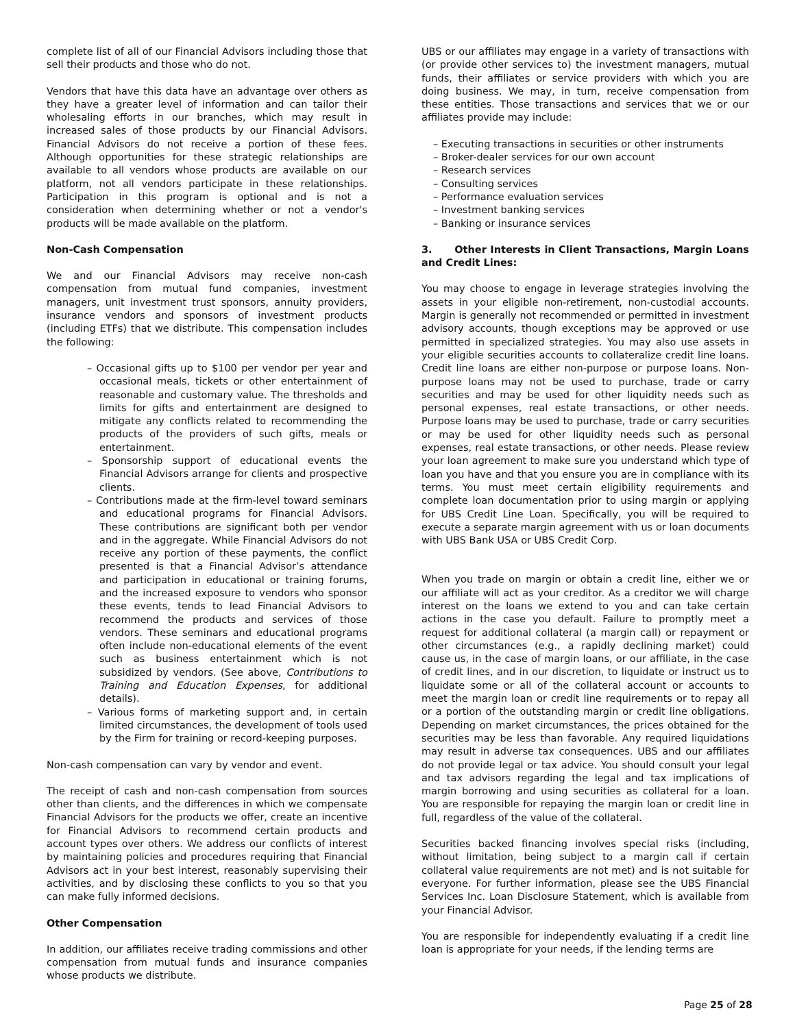complete list of all of our Financial Advisors including those that sell their products and those who do not.
Vendors that have this data have an advantage over others as they have a greater level of information and can tailor their wholesaling efforts in our branches, which may result in increased sales of those products by our Financial Advisors. Financial Advisors do not receive a portion of these fees. Although opportunities for these strategic relationships are available to all vendors whose products are available on our platform, not all vendors participate in these relationships. Participation in this program is optional and is not a consideration when determining whether or not a vendor's products will be made available on the platform.
Non-Cash Compensation
We and our Financial Advisors may receive non-cash compensation from mutual fund companies, investment managers, unit investment trust sponsors, annuity providers, insurance vendors and sponsors of investment products (including ETFs) that we distribute. This compensation includes the following:
– Occasional gifts up to $100 per vendor per year and occasional meals, tickets or other entertainment of reasonable and customary value. The thresholds and limits for gifts and entertainment are designed to mitigate any conflicts related to recommending the products of the providers of such gifts, meals or entertainment.
– Sponsorship support of educational events the Financial Advisors arrange for clients and prospective clients.
– Contributions made at the firm-level toward seminars and educational programs for Financial Advisors. These contributions are significant both per vendor and in the aggregate. While Financial Advisors do not receive any portion of these payments, the conflict presented is that a Financial Advisor’s attendance and participation in educational or training forums, and the increased exposure to vendors who sponsor these events, tends to lead Financial Advisors to recommend the products and services of those vendors. These seminars and educational programs often include non-educational elements of the event such as business entertainment which is not subsidized by vendors. (See above, Contributions to Training and Education Expenses, for additional details).
– Various forms of marketing support and, in certain limited circumstances, the development of tools used by the Firm for training or record-keeping purposes.
Non-cash compensation can vary by vendor and event.
The receipt of cash and non-cash compensation from sources other than clients, and the differences in which we compensate Financial Advisors for the products we offer, create an incentive for Financial Advisors to recommend certain products and account types over others. We address our conflicts of interest by maintaining policies and procedures requiring that Financial Advisors act in your best interest, reasonably supervising their activities, and by disclosing these conflicts to you so that you can make fully informed decisions.
Other Compensation
In addition, our affiliates receive trading commissions and other compensation from mutual funds and insurance companies whose products we distribute.
UBS or our affiliates may engage in a variety of transactions with (or provide other services to) the investment managers, mutual funds, their affiliates or service providers with which you are doing business. We may, in turn, receive compensation from these entities. Those transactions and services that we or our affiliates provide may include:
– Executing transactions in securities or other instruments
– Broker-dealer services for our own account
– Research services
– Consulting services
– Performance evaluation services
– Investment banking services
– Banking or insurance services
3. Other Interests in Client Transactions, Margin Loans and Credit Lines:
You may choose to engage in leverage strategies involving the assets in your eligible non-retirement, non-custodial accounts. Margin is generally not recommended or permitted in investment advisory accounts, though exceptions may be approved or use permitted in specialized strategies. You may also use assets in your eligible securities accounts to collateralize credit line loans. Credit line loans are either non-purpose or purpose loans. Non-purpose loans may not be used to purchase, trade or carry securities and may be used for other liquidity needs such as personal expenses, real estate transactions, or other needs. Purpose loans may be used to purchase, trade or carry securities or may be used for other liquidity needs such as personal expenses, real estate transactions, or other needs. Please review your loan agreement to make sure you understand which type of loan you have and that you ensure you are in compliance with its terms. You must meet certain eligibility requirements and complete loan documentation prior to using margin or applying for UBS Credit Line Loan. Specifically, you will be required to execute a separate margin agreement with us or loan documents with UBS Bank USA or UBS Credit Corp.
When you trade on margin or obtain a credit line, either we or our affiliate will act as your creditor. As a creditor we will charge interest on the loans we extend to you and can take certain actions in the case you default. Failure to promptly meet a request for additional collateral (a margin call) or repayment or other circumstances (e.g., a rapidly declining market) could cause us, in the case of margin loans, or our affiliate, in the case of credit lines, and in our discretion, to liquidate or instruct us to liquidate some or all of the collateral account or accounts to meet the margin loan or credit line requirements or to repay all or a portion of the outstanding margin or credit line obligations. Depending on market circumstances, the prices obtained for the securities may be less than favorable. Any required liquidations may result in adverse tax consequences. UBS and our affiliates do not provide legal or tax advice. You should consult your legal and tax advisors regarding the legal and tax implications of margin borrowing and using securities as collateral for a loan. You are responsible for repaying the margin loan or credit line in full, regardless of the value of the collateral.
Securities backed financing involves special risks (including, without limitation, being subject to a margin call if certain collateral value requirements are not met) and is not suitable for everyone. For further information, please see the UBS Financial Services Inc. Loan Disclosure Statement, which is available from your Financial Advisor.
You are responsible for independently evaluating if a credit line loan is appropriate for your needs, if the lending terms are
Page 25 of 28